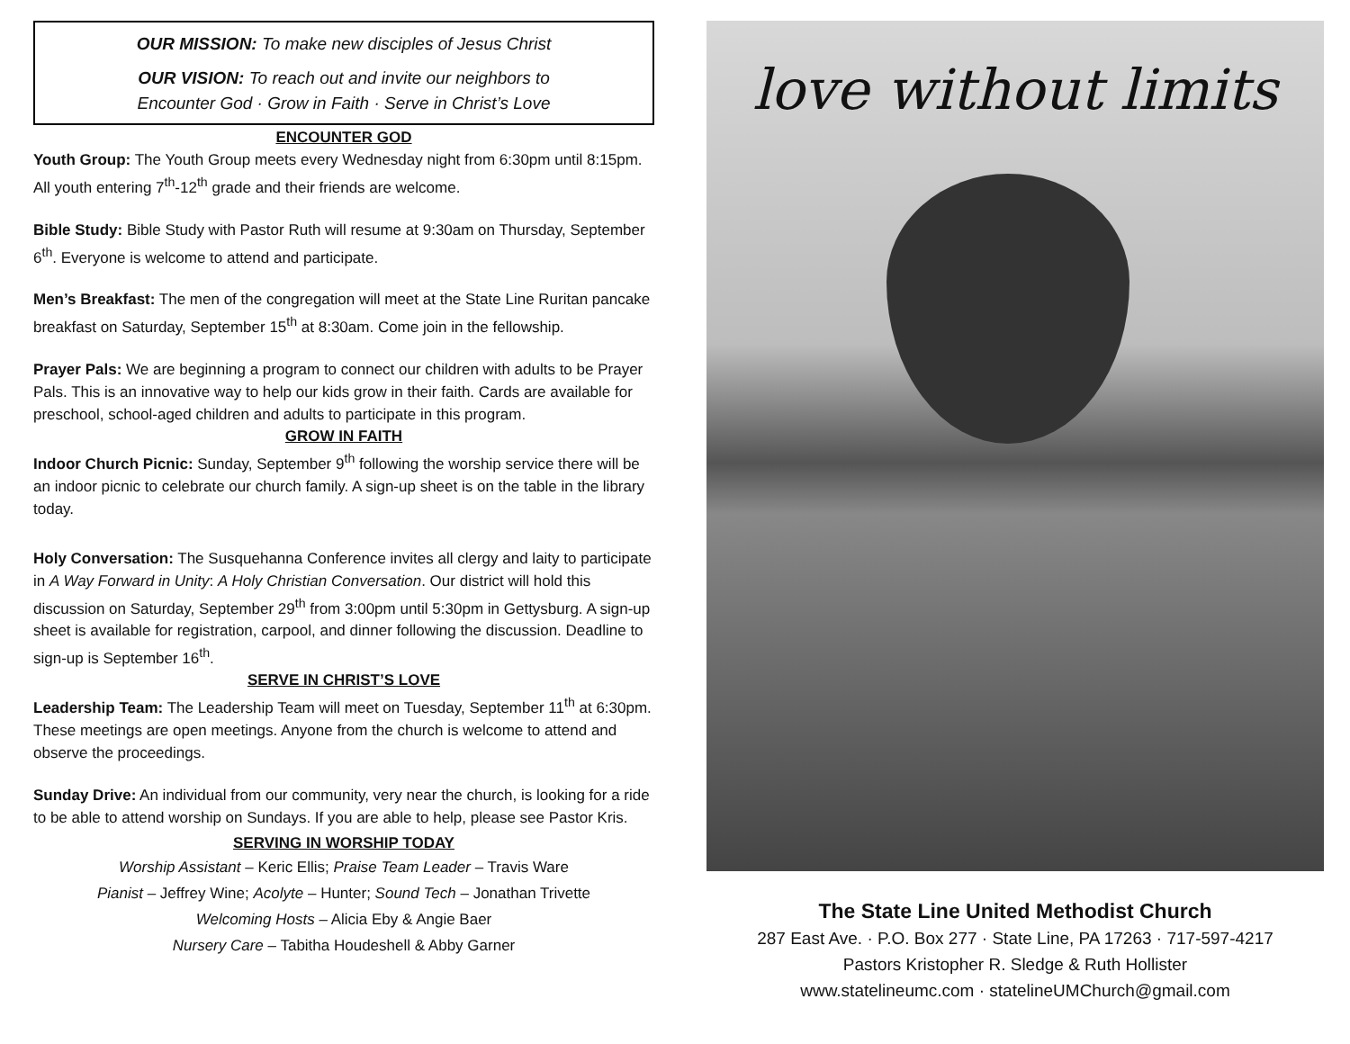OUR MISSION: To make new disciples of Jesus Christ
OUR VISION: To reach out and invite our neighbors to
Encounter God · Grow in Faith · Serve in Christ’s Love
ENCOUNTER GOD
Youth Group: The Youth Group meets every Wednesday night from 6:30pm until 8:15pm. All youth entering 7<sup>th</sup>-12<sup>th</sup> grade and their friends are welcome.
Bible Study: Bible Study with Pastor Ruth will resume at 9:30am on Thursday, September 6<sup>th</sup>. Everyone is welcome to attend and participate.
Men’s Breakfast: The men of the congregation will meet at the State Line Ruritan pancake breakfast on Saturday, September 15<sup>th</sup> at 8:30am. Come join in the fellowship.
Prayer Pals: We are beginning a program to connect our children with adults to be Prayer Pals. This is an innovative way to help our kids grow in their faith. Cards are available for preschool, school-aged children and adults to participate in this program.
GROW IN FAITH
Indoor Church Picnic: Sunday, September 9<sup>th</sup> following the worship service there will be an indoor picnic to celebrate our church family. A sign-up sheet is on the table in the library today.
Holy Conversation: The Susquehanna Conference invites all clergy and laity to participate in A Way Forward in Unity: A Holy Christian Conversation. Our district will hold this discussion on Saturday, September 29<sup>th</sup> from 3:00pm until 5:30pm in Gettysburg. A sign-up sheet is available for registration, carpool, and dinner following the discussion. Deadline to sign-up is September 16<sup>th</sup>.
SERVE IN CHRIST’S LOVE
Leadership Team: The Leadership Team will meet on Tuesday, September 11<sup>th</sup> at 6:30pm. These meetings are open meetings. Anyone from the church is welcome to attend and observe the proceedings.
Sunday Drive: An individual from our community, very near the church, is looking for a ride to be able to attend worship on Sundays. If you are able to help, please see Pastor Kris.
SERVING IN WORSHIP TODAY
Worship Assistant – Keric Ellis; Praise Team Leader – Travis Ware
Pianist – Jeffrey Wine; Acolyte – Hunter; Sound Tech – Jonathan Trivette
Welcoming Hosts – Alicia Eby & Angie Baer
Nursery Care – Tabitha Houdeshell & Abby Garner
love without limits
The State Line United Methodist Church
287 East Ave. · P.O. Box 277 · State Line, PA 17263 · 717-597-4217
Pastors Kristopher R. Sledge & Ruth Hollister
www.statelineumc.com · statelineUMChurch@gmail.com